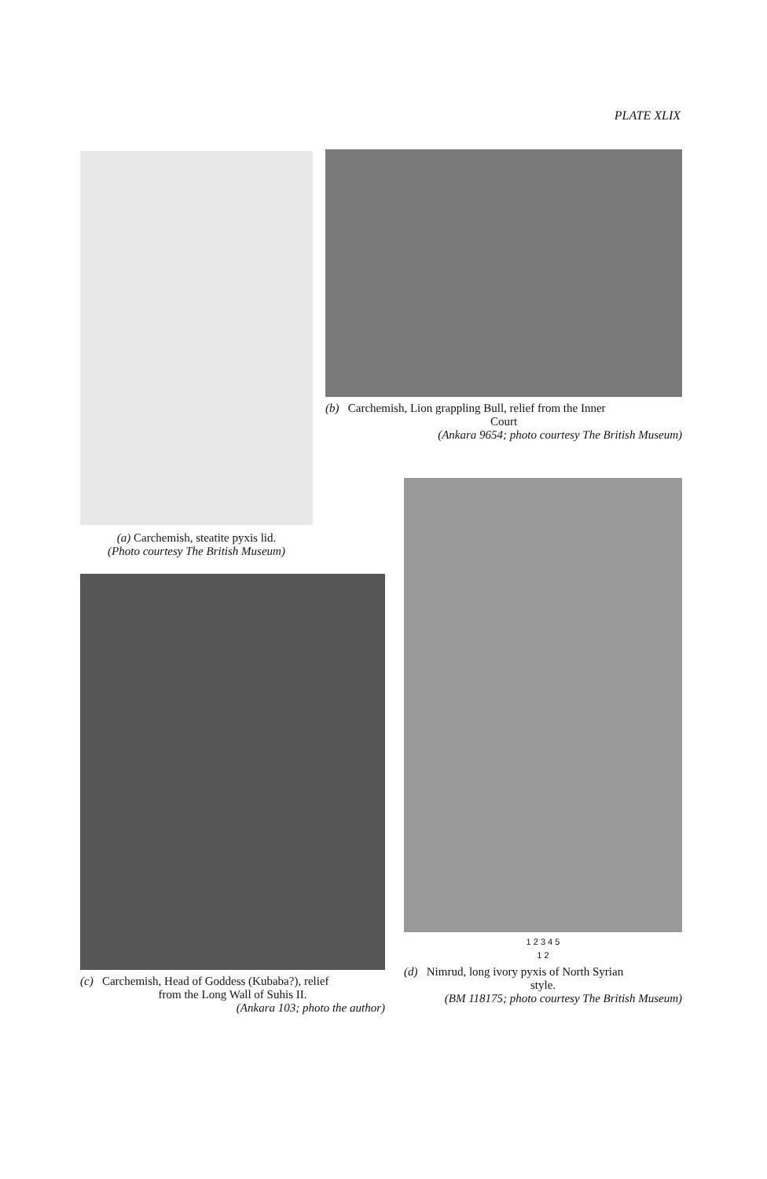PLATE XLIX
(a) Carchemish, steatite pyxis lid.
(Photo courtesy The British Museum)
(b) Carchemish, Lion grappling Bull, relief from the Inner
Court
(Ankara 9654; photo courtesy The British Museum)
(c) Carchemish, Head of Goddess (Kubaba?), relief
from the Long Wall of Suhis II.
(Ankara 103; photo the author)
1 2 3 4 5
1 2
(d) Nimrud, long ivory pyxis of North Syrian
style.
(BM 118175; photo courtesy The British Museum)